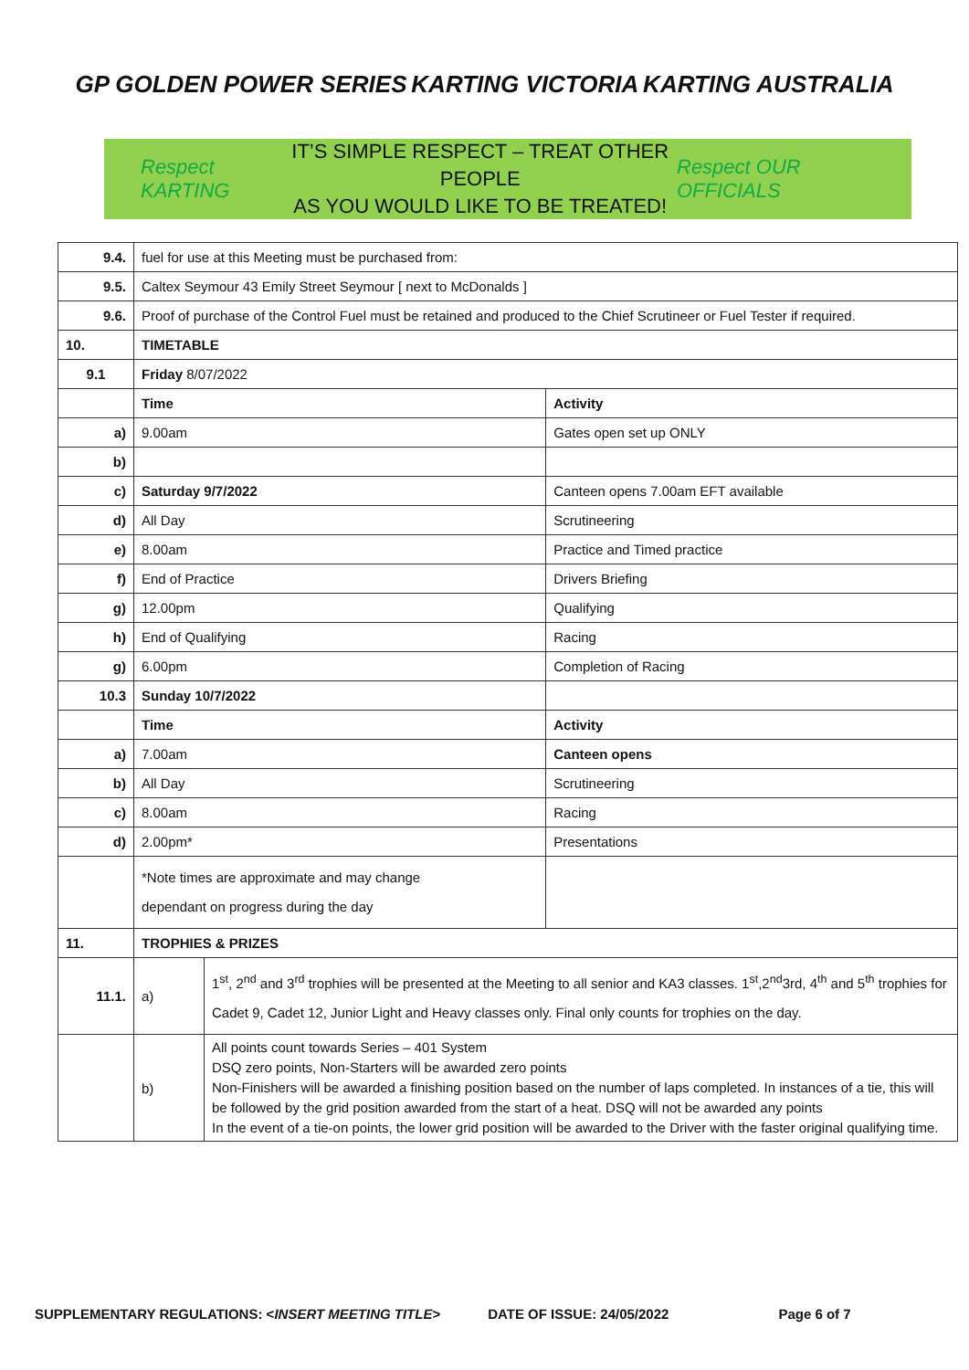GP GOLDEN POWER SERIES KARTING VICTORIA KARTING AUSTRALIA
Respect KARTING
IT’S SIMPLE RESPECT – TREAT OTHER PEOPLE
AS YOU WOULD LIKE TO BE TREATED!
Respect OUR OFFICIALS
| 9.4. | fuel for use at this Meeting must be purchased from: | | |
| 9.5. | Caltex Seymour 43 Emily Street Seymour [ next to McDonalds ] | | |
| 9.6. | Proof of purchase of the Control Fuel must be retained and produced to the Chief Scrutineer or Fuel Tester if required. | | |
| 10. | TIMETABLE | | |
| 9.1 | Friday 8/07/2022 | | |
| | Time | | Activity |
| a) | 9.00am | | Gates open set up ONLY |
| b) | | | |
| c) | Saturday 9/7/2022 | | Canteen opens 7.00am EFT available |
| d) | All Day | | Scrutineering |
| e) | 8.00am | | Practice and Timed practice |
| f) | End of Practice | | Drivers Briefing |
| g) | 12.00pm | | Qualifying |
| h) | End of Qualifying | | Racing |
| g) | 6.00pm | | Completion of Racing |
| 10.3 | Sunday 10/7/2022 | | |
| | Time | | Activity |
| a) | 7.00am | | Canteen opens |
| b) | All Day | | Scrutineering |
| c) | 8.00am | | Racing |
| d) | 2.00pm* | | Presentations |
| | *Note times are approximate and may change dependant on progress during the day | | |
| 11. | TROPHIES & PRIZES | | |
| 11.1. | a) | 1<sup>st</sup>, 2<sup>nd</sup> and 3<sup>rd</sup> trophies will be presented at the Meeting to all senior and KA3 classes. 1<sup>st</sup>,2<sup>nd</sup>3rd, 4<sup>th</sup> and 5<sup>th</sup> trophies for Cadet 9, Cadet 12, Junior Light and Heavy classes only. Final only counts for trophies on the day. | |
| | b) | All points count towards Series – 401 System DSQ zero points, Non-Starters will be awarded zero points Non-Finishers will be awarded a finishing position based on the number of laps completed. In instances of a tie, this will be followed by the grid position awarded from the start of a heat. DSQ will not be awarded any points In the event of a tie-on points, the lower grid position will be awarded to the Driver with the faster original qualifying time. | |
SUPPLEMENTARY REGULATIONS: <INSERT MEETING TITLE> DATE OF ISSUE: 24/05/2022 Page 6 of 7